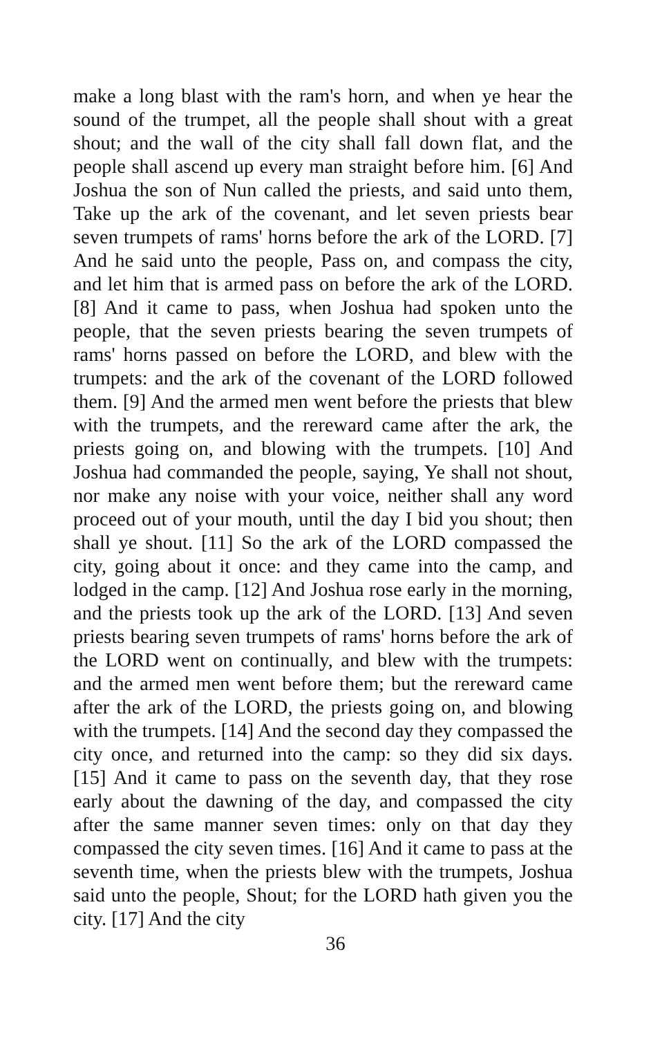make a long blast with the ram's horn, and when ye hear the sound of the trumpet, all the people shall shout with a great shout; and the wall of the city shall fall down flat, and the people shall ascend up every man straight before him. [6] And Joshua the son of Nun called the priests, and said unto them, Take up the ark of the covenant, and let seven priests bear seven trumpets of rams' horns before the ark of the LORD. [7] And he said unto the people, Pass on, and compass the city, and let him that is armed pass on before the ark of the LORD. [8] And it came to pass, when Joshua had spoken unto the people, that the seven priests bearing the seven trumpets of rams' horns passed on before the LORD, and blew with the trumpets: and the ark of the covenant of the LORD followed them. [9] And the armed men went before the priests that blew with the trumpets, and the rereward came after the ark, the priests going on, and blowing with the trumpets. [10] And Joshua had commanded the people, saying, Ye shall not shout, nor make any noise with your voice, neither shall any word proceed out of your mouth, until the day I bid you shout; then shall ye shout. [11] So the ark of the LORD compassed the city, going about it once: and they came into the camp, and lodged in the camp. [12] And Joshua rose early in the morning, and the priests took up the ark of the LORD. [13] And seven priests bearing seven trumpets of rams' horns before the ark of the LORD went on continually, and blew with the trumpets: and the armed men went before them; but the rereward came after the ark of the LORD, the priests going on, and blowing with the trumpets. [14] And the second day they compassed the city once, and returned into the camp: so they did six days. [15] And it came to pass on the seventh day, that they rose early about the dawning of the day, and compassed the city after the same manner seven times: only on that day they compassed the city seven times. [16] And it came to pass at the seventh time, when the priests blew with the trumpets, Joshua said unto the people, Shout; for the LORD hath given you the city. [17] And the city
36